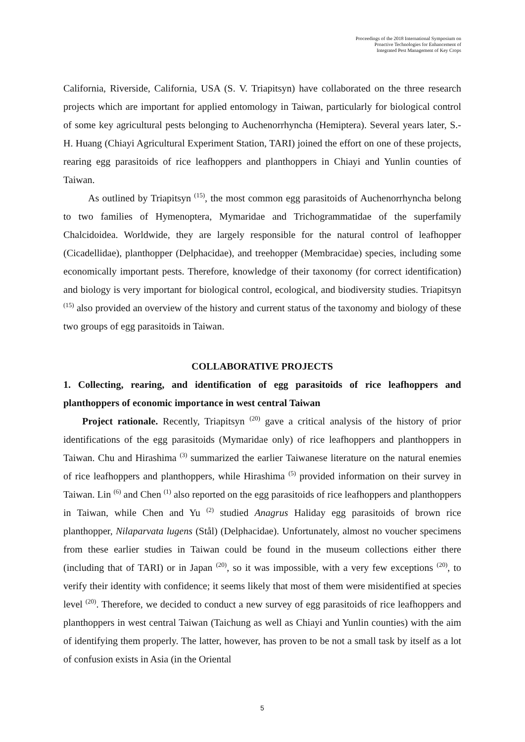Proceedings of the 2018 International Symposium on
Proactive Technologies for Enhancement of
Integrated Pest Management of Key Crops
California, Riverside, California, USA (S. V. Triapitsyn) have collaborated on the three research projects which are important for applied entomology in Taiwan, particularly for biological control of some key agricultural pests belonging to Auchenorrhyncha (Hemiptera). Several years later, S.-H. Huang (Chiayi Agricultural Experiment Station, TARI) joined the effort on one of these projects, rearing egg parasitoids of rice leafhoppers and planthoppers in Chiayi and Yunlin counties of Taiwan.
As outlined by Triapitsyn <sup>(15)</sup>, the most common egg parasitoids of Auchenorrhyncha belong to two families of Hymenoptera, Mymaridae and Trichogrammatidae of the superfamily Chalcidoidea. Worldwide, they are largely responsible for the natural control of leafhopper (Cicadellidae), planthopper (Delphacidae), and treehopper (Membracidae) species, including some economically important pests. Therefore, knowledge of their taxonomy (for correct identification) and biology is very important for biological control, ecological, and biodiversity studies. Triapitsyn <sup>(15)</sup> also provided an overview of the history and current status of the taxonomy and biology of these two groups of egg parasitoids in Taiwan.
COLLABORATIVE PROJECTS
1. Collecting, rearing, and identification of egg parasitoids of rice leafhoppers and planthoppers of economic importance in west central Taiwan
Project rationale. Recently, Triapitsyn <sup>(20)</sup> gave a critical analysis of the history of prior identifications of the egg parasitoids (Mymaridae only) of rice leafhoppers and planthoppers in Taiwan. Chu and Hirashima <sup>(3)</sup> summarized the earlier Taiwanese literature on the natural enemies of rice leafhoppers and planthoppers, while Hirashima <sup>(5)</sup> provided information on their survey in Taiwan. Lin <sup>(6)</sup> and Chen <sup>(1)</sup> also reported on the egg parasitoids of rice leafhoppers and planthoppers in Taiwan, while Chen and Yu <sup>(2)</sup> studied Anagrus Haliday egg parasitoids of brown rice planthopper, Nilaparvata lugens (Stål) (Delphacidae). Unfortunately, almost no voucher specimens from these earlier studies in Taiwan could be found in the museum collections either there (including that of TARI) or in Japan <sup>(20)</sup>, so it was impossible, with a very few exceptions <sup>(20)</sup>, to verify their identity with confidence; it seems likely that most of them were misidentified at species level <sup>(20)</sup>. Therefore, we decided to conduct a new survey of egg parasitoids of rice leafhoppers and planthoppers in west central Taiwan (Taichung as well as Chiayi and Yunlin counties) with the aim of identifying them properly. The latter, however, has proven to be not a small task by itself as a lot of confusion exists in Asia (in the Oriental
5